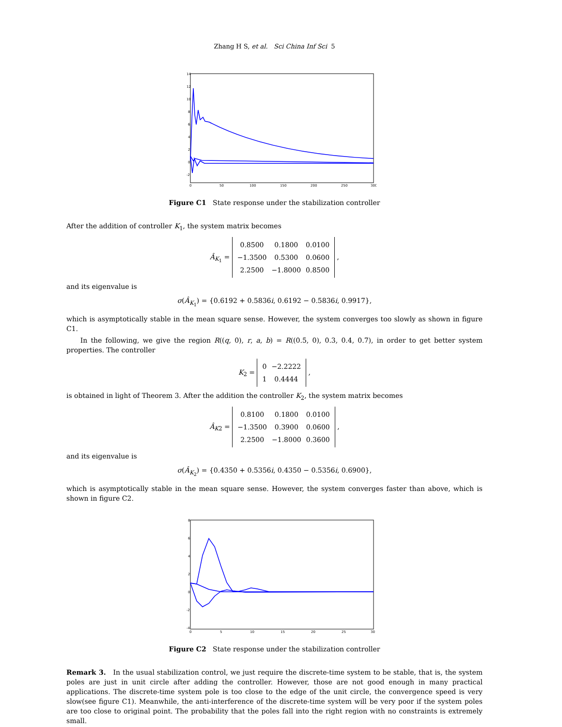Zhang H S, et al. Sci China Inf Sci 5
14
12
10
8
6
4
2
0
-2
0
50
100
150
200
250
300
Figure C1 State response under the stabilization controller
After the addition of controller K<sub>1</sub>, the system matrix becomes
Â<sub>K<sub>1</sub></sub> =
| 0.8500 | 0.1800 | 0.0100 |
| −1.3500 | 0.5300 | 0.0600 |
| 2.2500 | −1.8000 | 0.8500 |
,
and its eigenvalue is
σ(Â<sub>K<sub>1</sub></sub>) = {0.6192 + 0.5836i, 0.6192 − 0.5836i, 0.9917},
which is asymptotically stable in the mean square sense. However, the system converges too slowly as shown in figure C1.
In the following, we give the region R((q, 0), r, a, b) = R((0.5, 0), 0.3, 0.4, 0.7), in order to get better system properties. The controller
K<sub>2</sub> =
| 0 | −2.2222 |
| 1 | 0.4444 |
,
is obtained in light of Theorem 3. After the addition the controller K<sub>2</sub>, the system matrix becomes
Â<sub>K2</sub> =
| 0.8100 | 0.1800 | 0.0100 |
| −1.3500 | 0.3900 | 0.0600 |
| 2.2500 | −1.8000 | 0.3600 |
,
and its eigenvalue is
σ(Â<sub>K<sub>2</sub></sub>) = {0.4350 + 0.5356i, 0.4350 − 0.5356i, 0.6900},
which is asymptotically stable in the mean square sense. However, the system converges faster than above, which is shown in figure C2.
8
6
4
2
0
-2
-4
0
5
10
15
20
25
30
Figure C2 State response under the stabilization controller
Remark 3. In the usual stabilization control, we just require the discrete-time system to be stable, that is, the system poles are just in unit circle after adding the controller. However, those are not good enough in many practical applications. The discrete-time system pole is too close to the edge of the unit circle, the convergence speed is very slow(see figure C1). Meanwhile, the anti-interference of the discrete-time system will be very poor if the system poles are too close to original point. The probability that the poles fall into the right region with no constraints is extremely small.